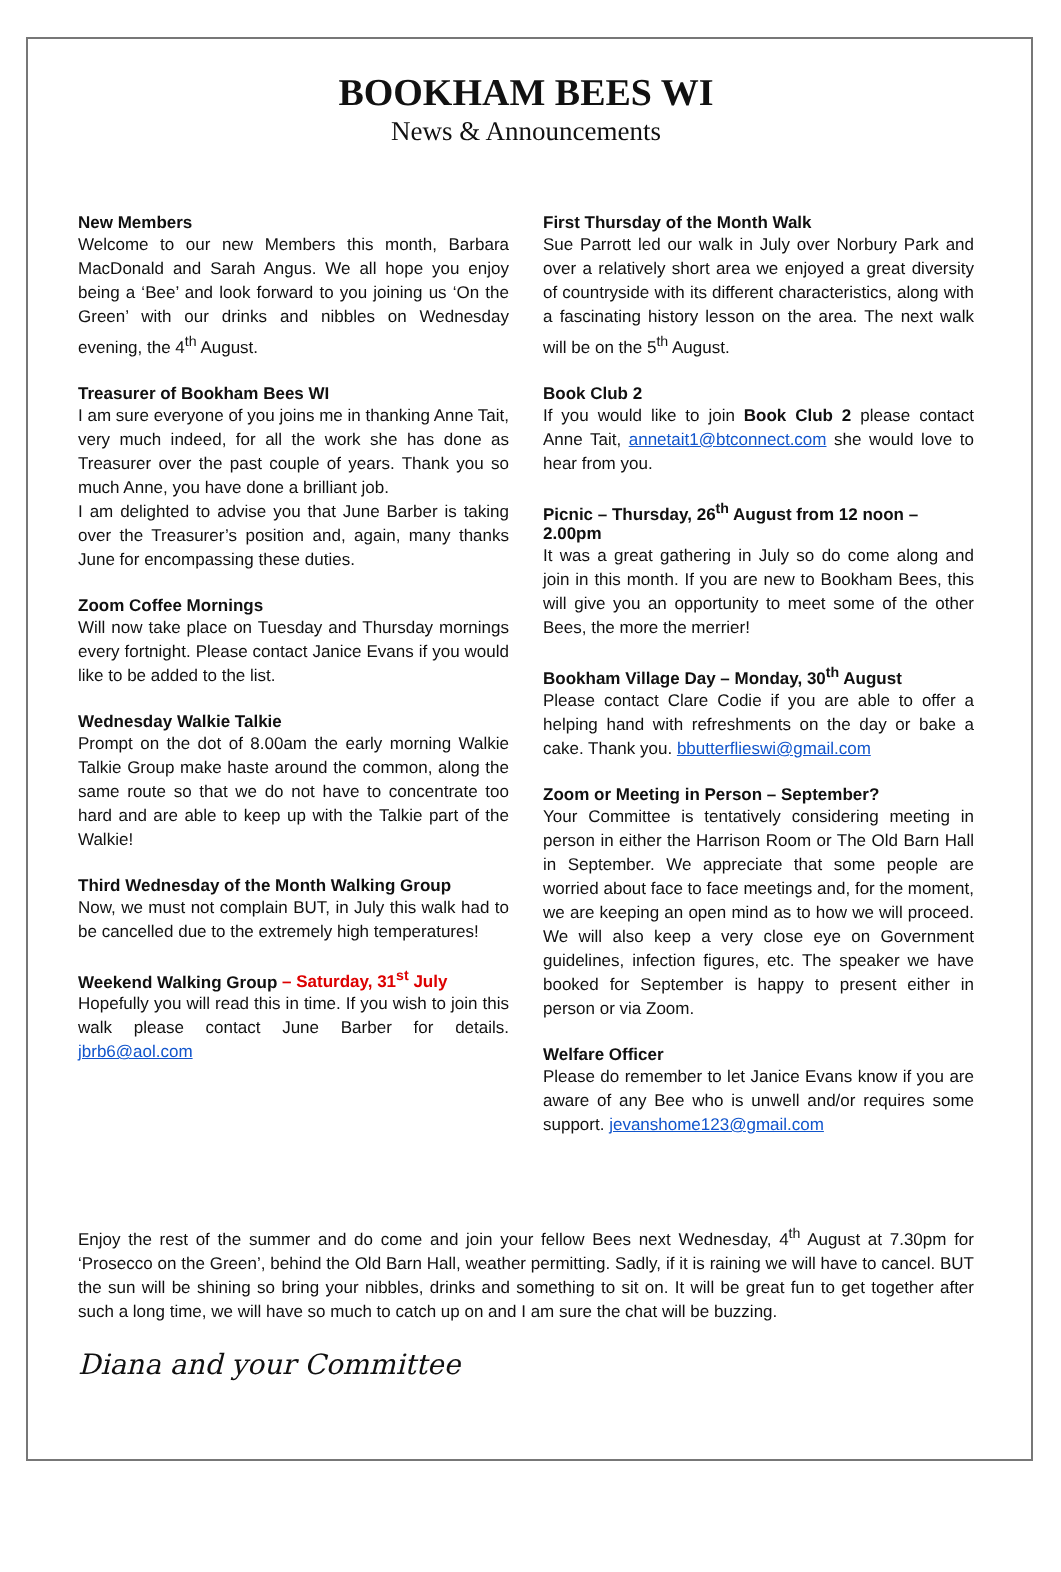BOOKHAM BEES WI
News & Announcements
New Members
Welcome to our new Members this month, Barbara MacDonald and Sarah Angus. We all hope you enjoy being a ‘Bee’ and look forward to you joining us ‘On the Green’ with our drinks and nibbles on Wednesday evening, the 4<sup>th</sup> August.
Treasurer of Bookham Bees WI
I am sure everyone of you joins me in thanking Anne Tait, very much indeed, for all the work she has done as Treasurer over the past couple of years. Thank you so much Anne, you have done a brilliant job.
I am delighted to advise you that June Barber is taking over the Treasurer’s position and, again, many thanks June for encompassing these duties.
Zoom Coffee Mornings
Will now take place on Tuesday and Thursday mornings every fortnight. Please contact Janice Evans if you would like to be added to the list.
Wednesday Walkie Talkie
Prompt on the dot of 8.00am the early morning Walkie Talkie Group make haste around the common, along the same route so that we do not have to concentrate too hard and are able to keep up with the Talkie part of the Walkie!
Third Wednesday of the Month Walking Group
Now, we must not complain BUT, in July this walk had to be cancelled due to the extremely high temperatures!
Weekend Walking Group – Saturday, 31<sup>st</sup> July
Hopefully you will read this in time. If you wish to join this walk please contact June Barber for details. jbrb6@aol.com
First Thursday of the Month Walk
Sue Parrott led our walk in July over Norbury Park and over a relatively short area we enjoyed a great diversity of countryside with its different characteristics, along with a fascinating history lesson on the area. The next walk will be on the 5<sup>th</sup> August.
Book Club 2
If you would like to join Book Club 2 please contact Anne Tait, annetait1@btconnect.com she would love to hear from you.
Picnic – Thursday, 26<sup>th</sup> August from 12 noon – 2.00pm
It was a great gathering in July so do come along and join in this month. If you are new to Bookham Bees, this will give you an opportunity to meet some of the other Bees, the more the merrier!
Bookham Village Day – Monday, 30<sup>th</sup> August
Please contact Clare Codie if you are able to offer a helping hand with refreshments on the day or bake a cake. Thank you. bbutterflieswi@gmail.com
Zoom or Meeting in Person – September?
Your Committee is tentatively considering meeting in person in either the Harrison Room or The Old Barn Hall in September. We appreciate that some people are worried about face to face meetings and, for the moment, we are keeping an open mind as to how we will proceed. We will also keep a very close eye on Government guidelines, infection figures, etc. The speaker we have booked for September is happy to present either in person or via Zoom.
Welfare Officer
Please do remember to let Janice Evans know if you are aware of any Bee who is unwell and/or requires some support. jevanshome123@gmail.com
Enjoy the rest of the summer and do come and join your fellow Bees next Wednesday, 4<sup>th</sup> August at 7.30pm for ‘Prosecco on the Green’, behind the Old Barn Hall, weather permitting. Sadly, if it is raining we will have to cancel. BUT the sun will be shining so bring your nibbles, drinks and something to sit on. It will be great fun to get together after such a long time, we will have so much to catch up on and I am sure the chat will be buzzing.
Diana and your Committee